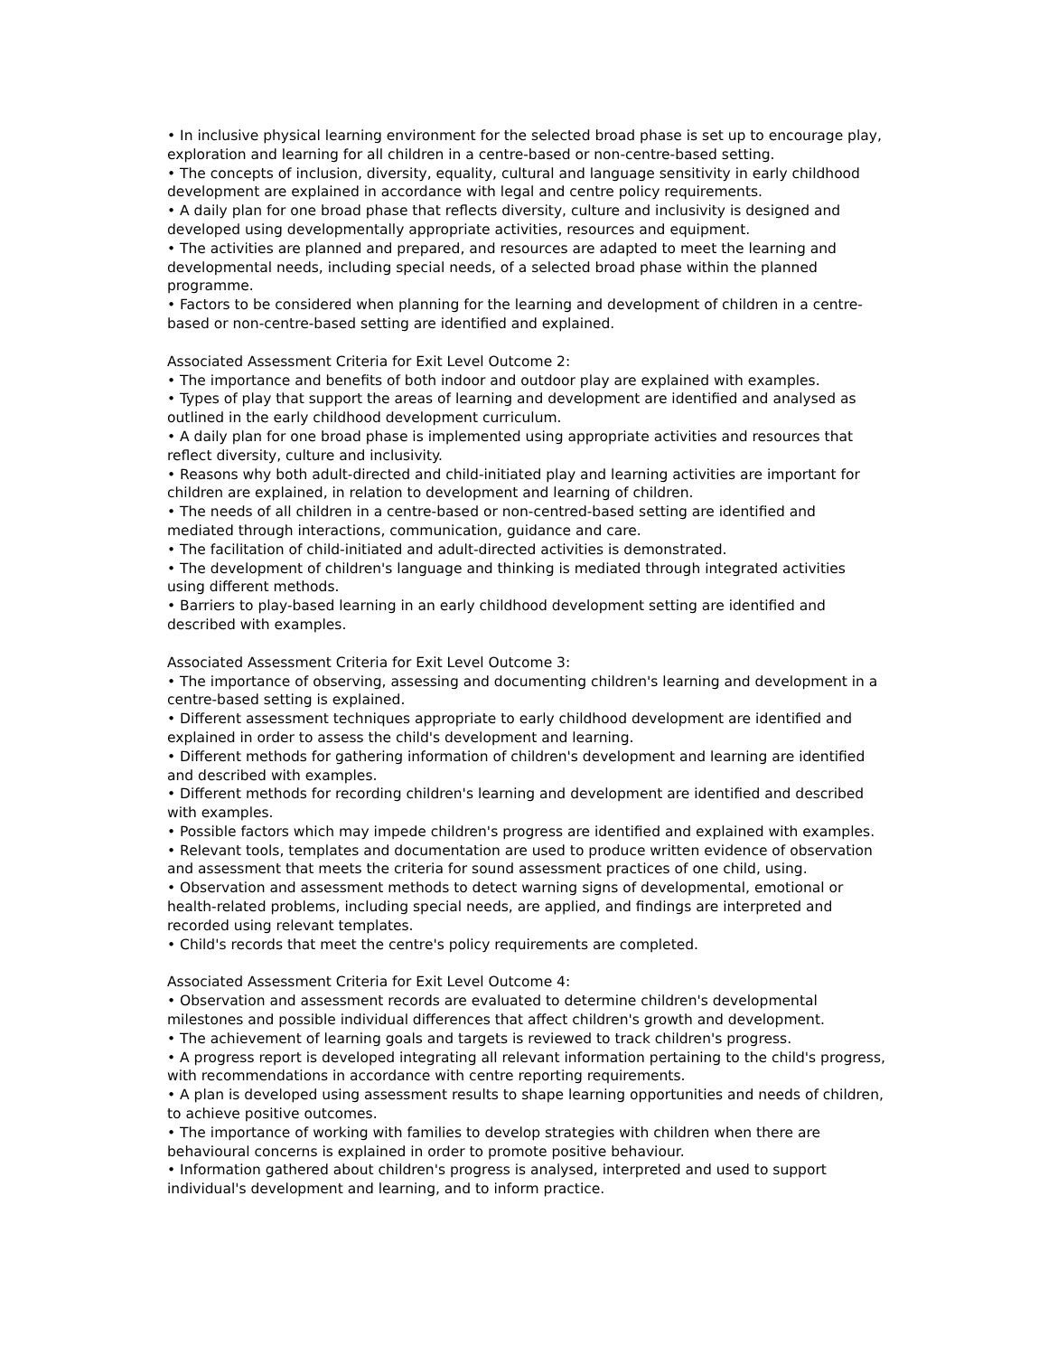• In inclusive physical learning environment for the selected broad phase is set up to encourage play, exploration and learning for all children in a centre-based or non-centre-based setting.
• The concepts of inclusion, diversity, equality, cultural and language sensitivity in early childhood development are explained in accordance with legal and centre policy requirements.
• A daily plan for one broad phase that reflects diversity, culture and inclusivity is designed and developed using developmentally appropriate activities, resources and equipment.
• The activities are planned and prepared, and resources are adapted to meet the learning and developmental needs, including special needs, of a selected broad phase within the planned programme.
• Factors to be considered when planning for the learning and development of children in a centre-based or non-centre-based setting are identified and explained.
Associated Assessment Criteria for Exit Level Outcome 2:
• The importance and benefits of both indoor and outdoor play are explained with examples.
• Types of play that support the areas of learning and development are identified and analysed as outlined in the early childhood development curriculum.
• A daily plan for one broad phase is implemented using appropriate activities and resources that reflect diversity, culture and inclusivity.
• Reasons why both adult-directed and child-initiated play and learning activities are important for children are explained, in relation to development and learning of children.
• The needs of all children in a centre-based or non-centred-based setting are identified and mediated through interactions, communication, guidance and care.
• The facilitation of child-initiated and adult-directed activities is demonstrated.
• The development of children's language and thinking is mediated through integrated activities using different methods.
• Barriers to play-based learning in an early childhood development setting are identified and described with examples.
Associated Assessment Criteria for Exit Level Outcome 3:
• The importance of observing, assessing and documenting children's learning and development in a centre-based setting is explained.
• Different assessment techniques appropriate to early childhood development are identified and explained in order to assess the child's development and learning.
• Different methods for gathering information of children's development and learning are identified and described with examples.
• Different methods for recording children's learning and development are identified and described with examples.
• Possible factors which may impede children's progress are identified and explained with examples.
• Relevant tools, templates and documentation are used to produce written evidence of observation and assessment that meets the criteria for sound assessment practices of one child, using.
• Observation and assessment methods to detect warning signs of developmental, emotional or health-related problems, including special needs, are applied, and findings are interpreted and recorded using relevant templates.
• Child's records that meet the centre's policy requirements are completed.
Associated Assessment Criteria for Exit Level Outcome 4:
• Observation and assessment records are evaluated to determine children's developmental milestones and possible individual differences that affect children's growth and development.
• The achievement of learning goals and targets is reviewed to track children's progress.
• A progress report is developed integrating all relevant information pertaining to the child's progress, with recommendations in accordance with centre reporting requirements.
• A plan is developed using assessment results to shape learning opportunities and needs of children, to achieve positive outcomes.
• The importance of working with families to develop strategies with children when there are behavioural concerns is explained in order to promote positive behaviour.
• Information gathered about children's progress is analysed, interpreted and used to support individual's development and learning, and to inform practice.